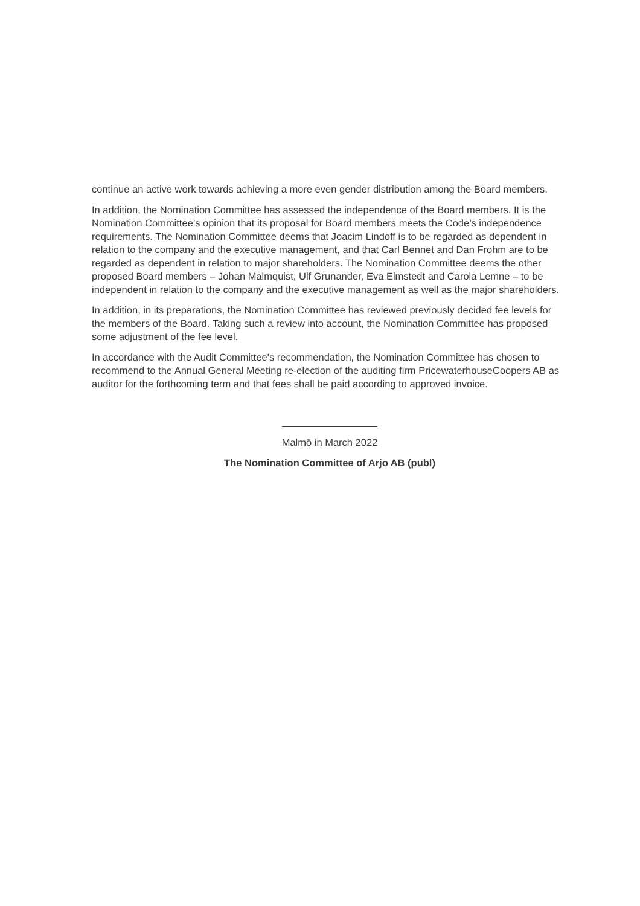continue an active work towards achieving a more even gender distribution among the Board members.
In addition, the Nomination Committee has assessed the independence of the Board members. It is the Nomination Committee’s opinion that its proposal for Board members meets the Code’s independence requirements. The Nomination Committee deems that Joacim Lindoff is to be regarded as dependent in relation to the company and the executive management, and that Carl Bennet and Dan Frohm are to be regarded as dependent in relation to major shareholders. The Nomination Committee deems the other proposed Board members – Johan Malmquist, Ulf Grunander, Eva Elmstedt and Carola Lemne – to be independent in relation to the company and the executive management as well as the major shareholders.
In addition, in its preparations, the Nomination Committee has reviewed previously decided fee levels for the members of the Board. Taking such a review into account, the Nomination Committee has proposed some adjustment of the fee level.
In accordance with the Audit Committee's recommendation, the Nomination Committee has chosen to recommend to the Annual General Meeting re-election of the auditing firm PricewaterhouseCoopers AB as auditor for the forthcoming term and that fees shall be paid according to approved invoice.
Malmö in March 2022
The Nomination Committee of Arjo AB (publ)